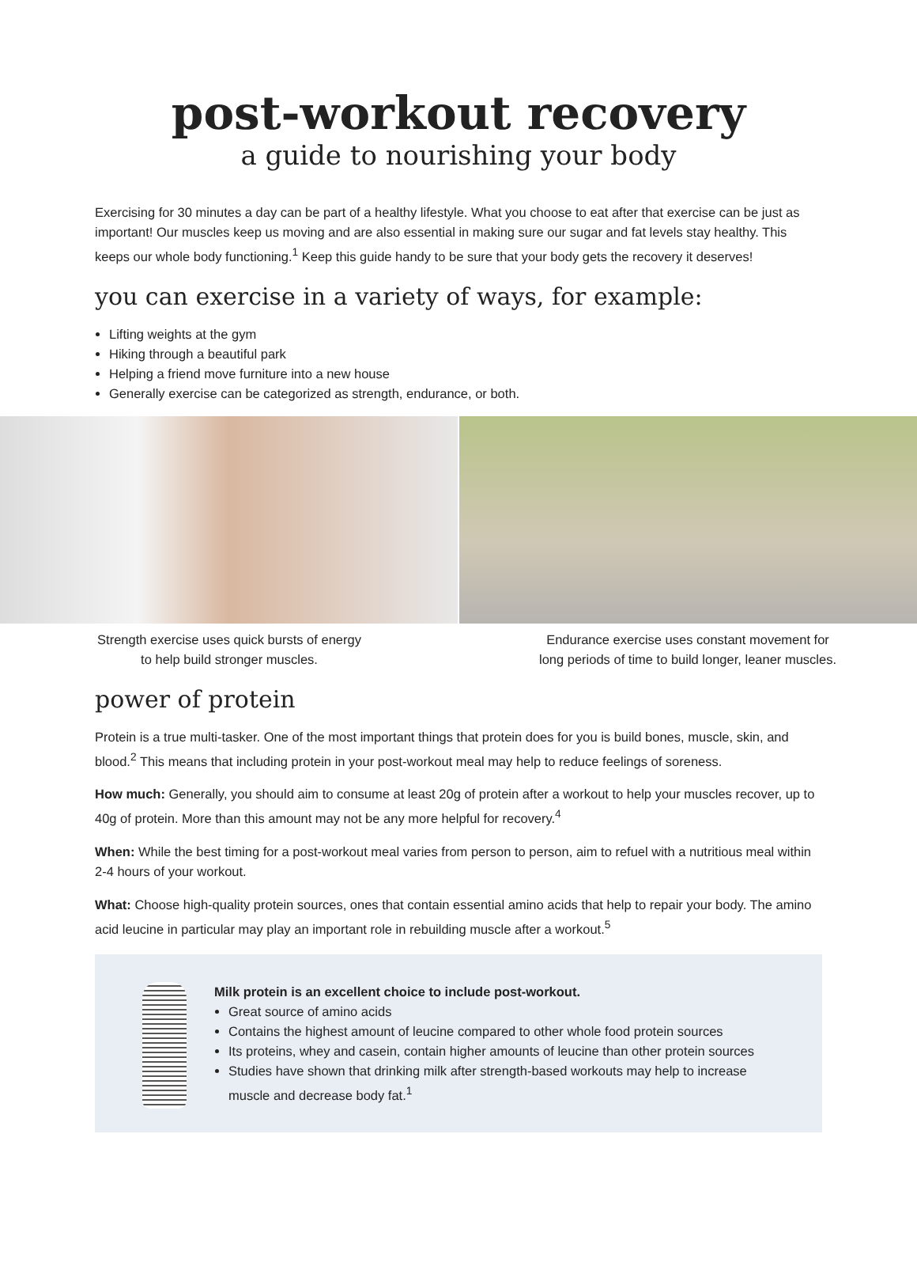post-workout recovery
a guide to nourishing your body
Exercising for 30 minutes a day can be part of a healthy lifestyle. What you choose to eat after that exercise can be just as important! Our muscles keep us moving and are also essential in making sure our sugar and fat levels stay healthy. This keeps our whole body functioning.<sup>1</sup> Keep this guide handy to be sure that your body gets the recovery it deserves!
you can exercise in a variety of ways, for example:
Lifting weights at the gym
Hiking through a beautiful park
Helping a friend move furniture into a new house
Generally exercise can be categorized as strength, endurance, or both.
Strength exercise uses quick bursts of energy
to help build stronger muscles.
Endurance exercise uses constant movement for
long periods of time to build longer, leaner muscles.
power of protein
Protein is a true multi-tasker. One of the most important things that protein does for you is build bones, muscle, skin, and blood.<sup>2</sup> This means that including protein in your post-workout meal may help to reduce feelings of soreness.
How much: Generally, you should aim to consume at least 20g of protein after a workout to help your muscles recover, up to 40g of protein. More than this amount may not be any more helpful for recovery.<sup>4</sup>
When: While the best timing for a post-workout meal varies from person to person, aim to refuel with a nutritious meal within 2-4 hours of your workout.
What: Choose high-quality protein sources, ones that contain essential amino acids that help to repair your body. The amino acid leucine in particular may play an important role in rebuilding muscle after a workout.<sup>5</sup>
Milk protein is an excellent choice to include post-workout.
Great source of amino acids
Contains the highest amount of leucine compared to other whole food protein sources
Its proteins, whey and casein, contain higher amounts of leucine than other protein sources
Studies have shown that drinking milk after strength-based workouts may help to increase muscle and decrease body fat.<sup>1</sup>